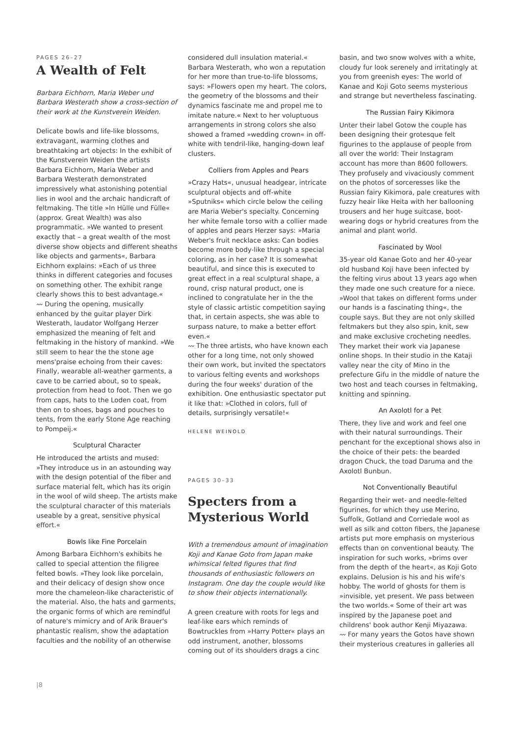PAGES 26–27
A Wealth of Felt
Barbara Eichhorn, Maria Weber und Barbara Westerath show a cross-section of their work at the Kunstverein Weiden.
Delicate bowls and life-like blossoms, extravagant, warming clothes and breathtaking art objects: In the exhibit of the Kunstverein Weiden the artists Barbara Eichhorn, Maria Weber and Barbara Westerath demonstrated impressively what astonishing potential lies in wool and the archaic handicraft of feltmaking. The title »In Hülle und Fülle« (approx. Great Wealth) was also programmatic. »We wanted to present exactly that – a great wealth of the most diverse show objects and different sheaths like objects and garments«, Barbara Eichhorn explains: »Each of us three thinks in different categories and focuses on something other. The exhibit range clearly shows this to best advantage.«
〰 During the opening, musically enhanced by the guitar player Dirk Westerath, laudator Wolfgang Herzer emphasized the meaning of felt and feltmaking in the history of mankind. »We still seem to hear the the stone age mens'praise echoing from their caves: Finally, wearable all-weather garments, a cave to be carried about, so to speak, protection from head to foot. Then we go from caps, hats to the Loden coat, from then on to shoes, bags and pouches to tents, from the early Stone Age reaching to Pompeij.«
Sculptural Character
He introduced the artists and mused: »They introduce us in an astounding way with the design potential of the fiber and surface material felt, which has its origin in the wool of wild sheep. The artists make the sculptural character of this materials useable by a great, sensitive physical effort.«
Bowls like Fine Porcelain
Among Barbara Eichhorn's exhibits he called to special attention the filigree felted bowls. »They look like porcelain, and their delicacy of design show once more the chameleon-like characteristic of the material. Also, the hats and garments, the organic forms of which are remindful of nature's mimicry and of Arik Brauer's phantastic realism, show the adaptation faculties and the nobility of an otherwise
considered dull insulation material.« Barbara Westerath, who won a reputation for her more than true-to-life blossoms, says: »Flowers open my heart. The colors, the geometry of the blossoms and their dynamics fascinate me and propel me to imitate nature.« Next to her voluptuous arrangements in strong colors she also showed a framed »wedding crown« in off-white with tendril-like, hanging-down leaf clusters.
Colliers from Apples and Pears
»Crazy Hats«, unusual headgear, intricate sculptural objects and off-white »Sputniks« which circle below the ceiling are Maria Weber's specialty. Concerning her white female torso with a collier made of apples and pears Herzer says: »Maria Weber's fruit necklace asks: Can bodies become more body-like through a special coloring, as in her case? It is somewhat beautiful, and since this is executed to great effect in a real sculptural shape, a round, crisp natural product, one is inclined to congratulate her in the the style of classic artistic competition saying that, in certain aspects, she was able to surpass nature, to make a better effort even.«
〰 The three artists, who have known each other for a long time, not only showed their own work, but invited the spectators to various felting events and workshops during the four weeks' duration of the exhibition. One enthusiastic spectator put it like that: »Clothed in colors, full of details, surprisingly versatile!«
HELENE WEINOLD
PAGES 30–33
Specters from a Mysterious World
With a tremendous amount of imagination Koji and Kanae Goto from Japan make whimsical felted figures that find thousands of enthusiastic followers on Instagram. One day the couple would like to show their objects internationally.
A green creature with roots for legs and leaf-like ears which reminds of Bowtruckles from »Harry Potter« plays an odd instrument, another, blossoms coming out of its shoulders drags a cinc
basin, and two snow wolves with a white, cloudy fur look serenely and irritatingly at you from greenish eyes: The world of Kanae and Koji Goto seems mysterious and strange but nevertheless fascinating.
The Russian Fairy Kikimora
Unter their label Gotow the couple has been designing their grotesque felt figurines to the applause of people from all over the world: Their Instagram account has more than 8600 followers. They profusely and vivaciously comment on the photos of sorceresses like the Russian fairy Kikimora, pale creatures with fuzzy heair like Heita with her ballooning trousers and her huge suitcase, boot-wearing dogs or hybrid creatures from the animal and plant world.
Fascinated by Wool
35-year old Kanae Goto and her 40-year old husband Koji have been infected by the felting virus about 13 years ago when they made one such creature for a niece. »Wool that takes on different forms under our hands is a fascinating thing«, the couple says. But they are not only skilled feltmakers but they also spin, knit, sew and make exclusive crocheting needles. They market their work via Japanese online shops. In their studio in the Kataji valley near the city of Mino in the prefecture Gifu in the middle of nature the two host and teach courses in feltmaking, knitting and spinning.
An Axolotl for a Pet
There, they live and work and feel one with their natural surroundings. Their penchant for the exceptional shows also in the choice of their pets: the bearded dragon Chuck, the toad Daruma and the Axolotl Bunbun.
Not Conventionally Beautiful
Regarding their wet- and needle-felted figurines, for which they use Merino, Suffolk, Gotland and Corriedale wool as well as silk and cotton fibers, the Japanese artists put more emphasis on mysterious effects than on conventional beauty. The inspiration for such works, »brims over from the depth of the heart«, as Koji Goto explains. Delusion is his and his wife's hobby. The world of ghosts for them is »invisible, yet present. We pass between the two worlds.« Some of their art was inspired by the Japanese poet and childrens' book author Kenji Miyazawa.
〰 For many years the Gotos have shown their mysterious creatures in galleries all
|8